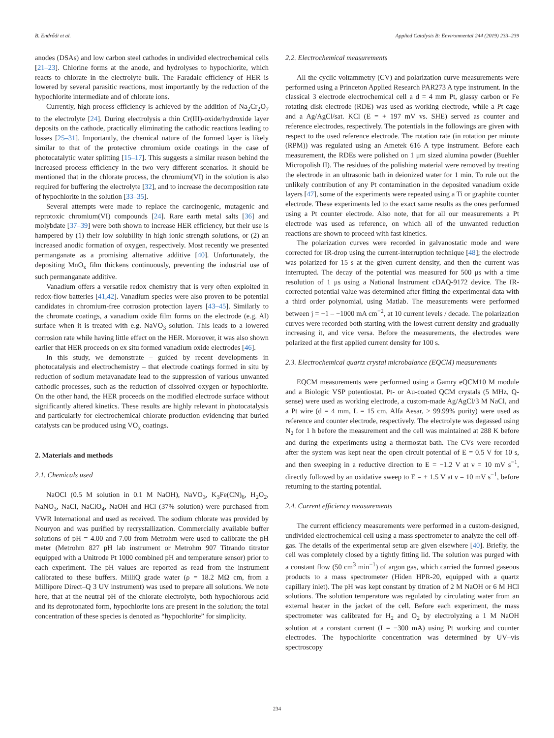B. Endrődi et al. Applied Catalysis B: Environmental 244 (2019) 233–239
anodes (DSAs) and low carbon steel cathodes in undivided electrochemical cells [21–23]. Chlorine forms at the anode, and hydrolyses to hypochlorite, which reacts to chlorate in the electrolyte bulk. The Faradaic efficiency of HER is lowered by several parasitic reactions, most importantly by the reduction of the hypochlorite intermediate and of chlorate ions.
Currently, high process efficiency is achieved by the addition of Na<sub>2</sub>Cr<sub>2</sub>O<sub>7</sub> to the electrolyte [24]. During electrolysis a thin Cr(III)-oxide/hydroxide layer deposits on the cathode, practically eliminating the cathodic reactions leading to losses [25–31]. Importantly, the chemical nature of the formed layer is likely similar to that of the protective chromium oxide coatings in the case of photocatalytic water splitting [15–17]. This suggests a similar reason behind the increased process efficiency in the two very different scenarios. It should be mentioned that in the chlorate process, the chromium(VI) in the solution is also required for buffering the electrolyte [32], and to increase the decomposition rate of hypochlorite in the solution [33–35].
Several attempts were made to replace the carcinogenic, mutagenic and reprotoxic chromium(VI) compounds [24]. Rare earth metal salts [36] and molybdate [37–39] were both shown to increase HER efficiency, but their use is hampered by (1) their low solubility in high ionic strength solutions, or (2) an increased anodic formation of oxygen, respectively. Most recently we presented permanganate as a promising alternative additive [40]. Unfortunately, the depositing MnO<sub>x</sub> film thickens continuously, preventing the industrial use of such permanganate additive.
Vanadium offers a versatile redox chemistry that is very often exploited in redox-flow batteries [41,42]. Vanadium species were also proven to be potential candidates in chromium-free corrosion protection layers [43–45]. Similarly to the chromate coatings, a vanadium oxide film forms on the electrode (e.g. Al) surface when it is treated with e.g. NaVO<sub>3</sub> solution. This leads to a lowered corrosion rate while having little effect on the HER. Moreover, it was also shown earlier that HER proceeds on ex situ formed vanadium oxide electrodes [46].
In this study, we demonstrate – guided by recent developments in photocatalysis and electrochemistry – that electrode coatings formed in situ by reduction of sodium metavanadate lead to the suppression of various unwanted cathodic processes, such as the reduction of dissolved oxygen or hypochlorite. On the other hand, the HER proceeds on the modified electrode surface without significantly altered kinetics. These results are highly relevant in photocatalysis and particularly for electrochemical chlorate production evidencing that buried catalysts can be produced using VO<sub>x</sub> coatings.
2. Materials and methods
2.1. Chemicals used
NaOCl (0.5 M solution in 0.1 M NaOH), NaVO<sub>3</sub>, K<sub>3</sub>Fe(CN)<sub>6</sub>, H<sub>2</sub>O<sub>2</sub>, NaNO<sub>3</sub>, NaCl, NaClO<sub>4</sub>, NaOH and HCl (37% solution) were purchased from VWR International and used as received. The sodium chlorate was provided by Nouryon and was purified by recrystallization. Commercially available buffer solutions of pH = 4.00 and 7.00 from Metrohm were used to calibrate the pH meter (Metrohm 827 pH lab instrument or Metrohm 907 Titrando titrator equipped with a Unitrode Pt 1000 combined pH and temperature sensor) prior to each experiment. The pH values are reported as read from the instrument calibrated to these buffers. MilliQ grade water (ρ = 18.2 MΩ cm, from a Millipore Direct–Q 3 UV instrument) was used to prepare all solutions. We note here, that at the neutral pH of the chlorate electrolyte, both hypochlorous acid and its deprotonated form, hypochlorite ions are present in the solution; the total concentration of these species is denoted as “hypochlorite” for simplicity.
2.2. Electrochemical measurements
All the cyclic voltammetry (CV) and polarization curve measurements were performed using a Princeton Applied Research PAR273 A type instrument. In the classical 3 electrode electrochemical cell a d = 4 mm Pt, glassy carbon or Fe rotating disk electrode (RDE) was used as working electrode, while a Pt cage and a Ag/AgCl/sat. KCl (E = + 197 mV vs. SHE) served as counter and reference electrodes, respectively. The potentials in the followings are given with respect to the used reference electrode. The rotation rate (in rotation per minute (RPM)) was regulated using an Ametek 616 A type instrument. Before each measurement, the RDEs were polished on 1 μm sized alumina powder (Buehler Micropolish II). The residues of the polishing material were removed by treating the electrode in an ultrasonic bath in deionized water for 1 min. To rule out the unlikely contribution of any Pt contamination in the deposited vanadium oxide layers [47], some of the experiments were repeated using a Ti or graphite counter electrode. These experiments led to the exact same results as the ones performed using a Pt counter electrode. Also note, that for all our measurements a Pt electrode was used as reference, on which all of the unwanted reduction reactions are shown to proceed with fast kinetics.
The polarization curves were recorded in galvanostatic mode and were corrected for IR-drop using the current-interruption technique [48]; the electrode was polarized for 15 s at the given current density, and then the current was interrupted. The decay of the potential was measured for 500 μs with a time resolution of 1 μs using a National Instrument cDAQ-9172 device. The IR-corrected potential value was determined after fitting the experimental data with a third order polynomial, using Matlab. The measurements were performed between j = −1 – −1000 mA cm<sup>−2</sup>, at 10 current levels / decade. The polarization curves were recorded both starting with the lowest current density and gradually increasing it, and vice versa. Before the measurements, the electrodes were polarized at the first applied current density for 100 s.
2.3. Electrochemical quartz crystal microbalance (EQCM) measurements
EQCM measurements were performed using a Gamry eQCM10 M module and a Biologic VSP potentiostat. Pt- or Au-coated QCM crystals (5 MHz, Q-sense) were used as working electrode, a custom-made Ag/AgCl/3 M NaCl, and a Pt wire (d = 4 mm, L = 15 cm, Alfa Aesar, > 99.99% purity) were used as reference and counter electrode, respectively. The electrolyte was degassed using N<sub>2</sub> for 1 h before the measurement and the cell was maintained at 288 K before and during the experiments using a thermostat bath. The CVs were recorded after the system was kept near the open circuit potential of E = 0.5 V for 10 s, and then sweeping in a reductive direction to E = −1.2 V at ν = 10 mV s<sup>−1</sup>, directly followed by an oxidative sweep to E = + 1.5 V at ν = 10 mV s<sup>−1</sup>, before returning to the starting potential.
2.4. Current efficiency measurements
The current efficiency measurements were performed in a custom-designed, undivided electrochemical cell using a mass spectrometer to analyze the cell off-gas. The details of the experimental setup are given elsewhere [40]. Briefly, the cell was completely closed by a tightly fitting lid. The solution was purged with a constant flow (50 cm<sup>3</sup> min<sup>−1</sup>) of argon gas, which carried the formed gaseous products to a mass spectrometer (Hiden HPR-20, equipped with a quartz capillary inlet). The pH was kept constant by titration of 2 M NaOH or 6 M HCl solutions. The solution temperature was regulated by circulating water from an external heater in the jacket of the cell. Before each experiment, the mass spectrometer was calibrated for H<sub>2</sub> and O<sub>2</sub> by electrolyzing a 1 M NaOH solution at a constant current (I = −300 mA) using Pt working and counter electrodes. The hypochlorite concentration was determined by UV–vis spectroscopy
234